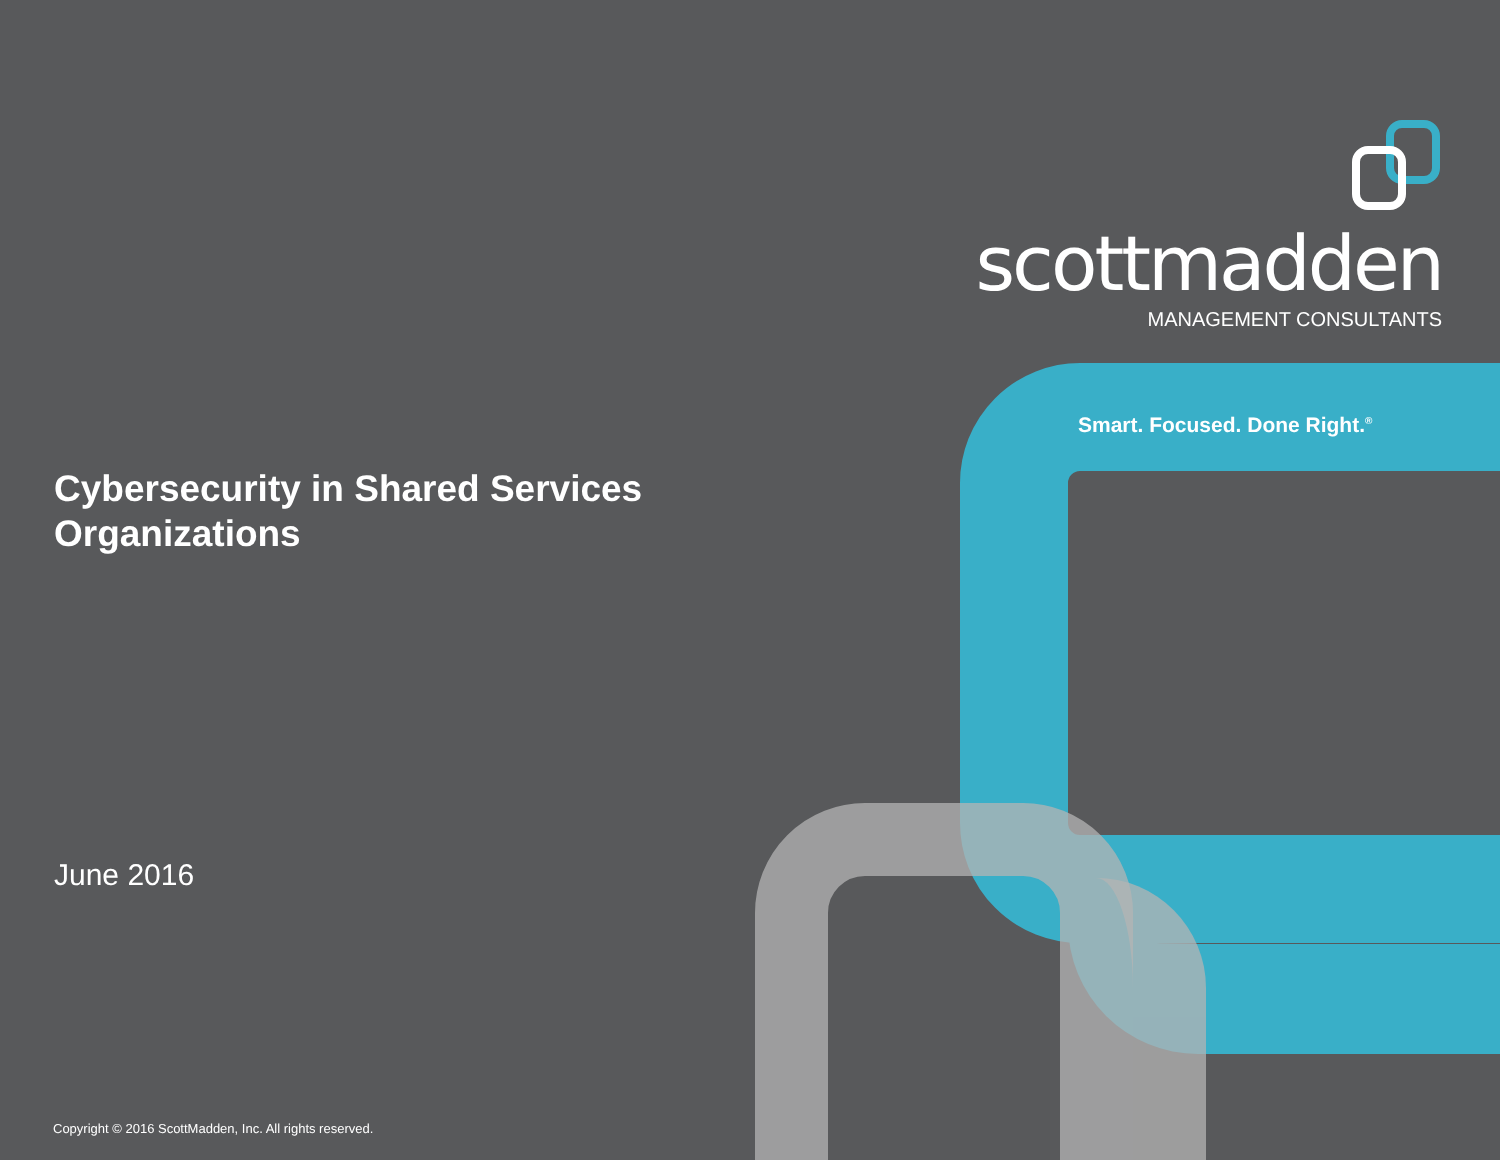scottmadden
MANAGEMENT CONSULTANTS
Smart. Focused. Done Right.<sup>®</sup>
Cybersecurity in Shared Services
Organizations
June 2016
Copyright © 2016 ScottMadden, Inc. All rights reserved.